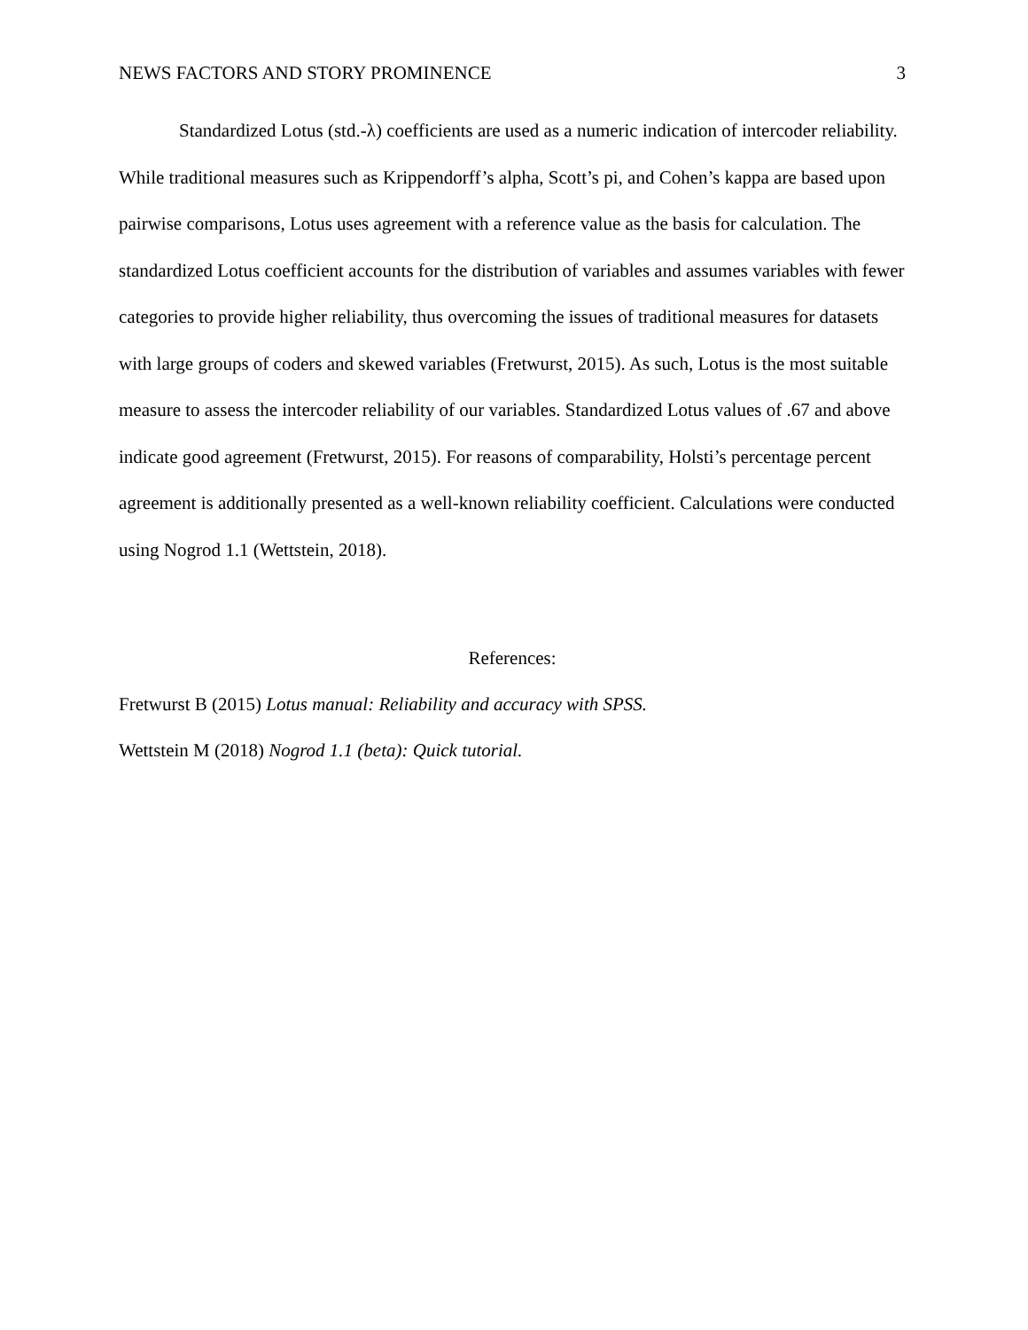NEWS FACTORS AND STORY PROMINENCE 3
Standardized Lotus (std.-λ) coefficients are used as a numeric indication of intercoder reliability. While traditional measures such as Krippendorff’s alpha, Scott’s pi, and Cohen’s kappa are based upon pairwise comparisons, Lotus uses agreement with a reference value as the basis for calculation. The standardized Lotus coefficient accounts for the distribution of variables and assumes variables with fewer categories to provide higher reliability, thus overcoming the issues of traditional measures for datasets with large groups of coders and skewed variables (Fretwurst, 2015). As such, Lotus is the most suitable measure to assess the intercoder reliability of our variables. Standardized Lotus values of .67 and above indicate good agreement (Fretwurst, 2015). For reasons of comparability, Holsti’s percentage percent agreement is additionally presented as a well-known reliability coefficient. Calculations were conducted using Nogrod 1.1 (Wettstein, 2018).
References:
Fretwurst B (2015) Lotus manual: Reliability and accuracy with SPSS.
Wettstein M (2018) Nogrod 1.1 (beta): Quick tutorial.